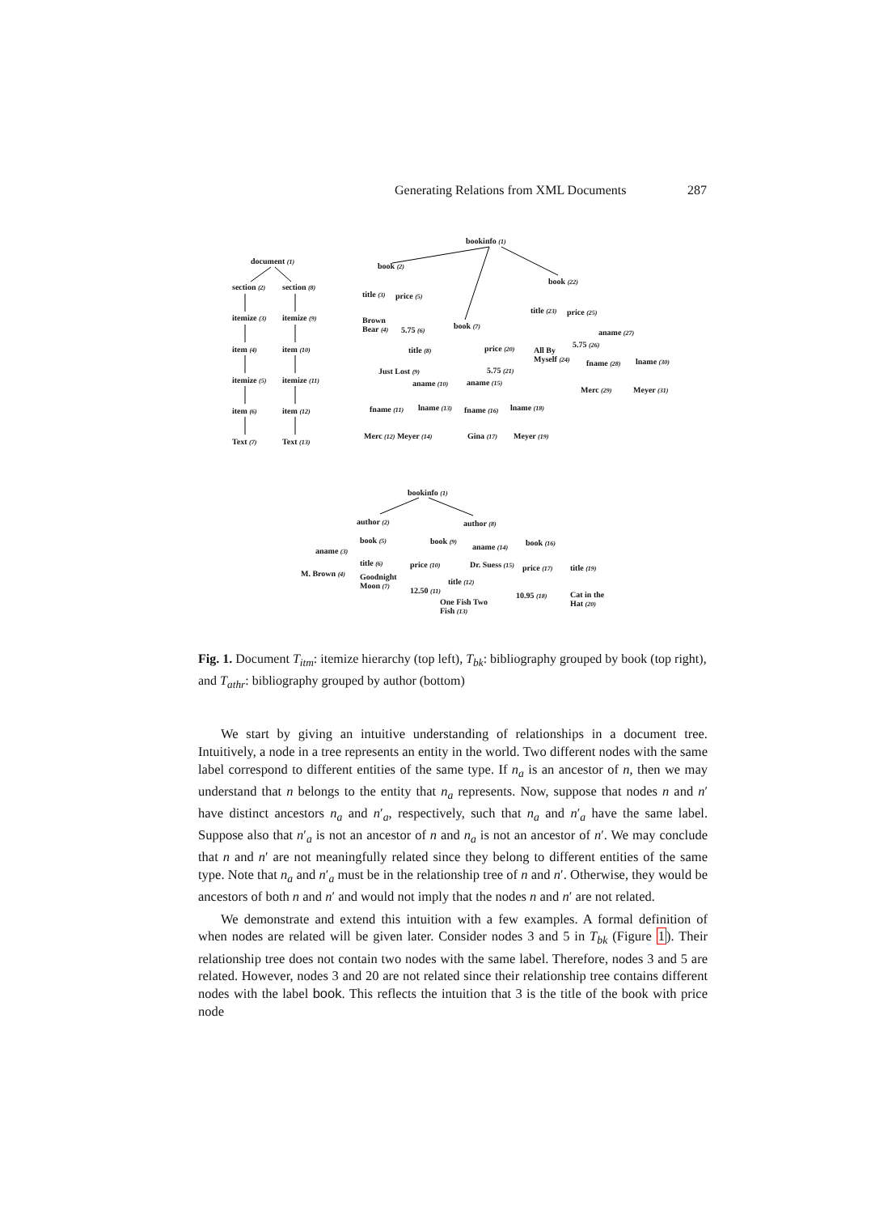Generating Relations from XML Documents 287
document (1)
section (2) section (8)
itemize (3) itemize (9)
item (4) item (10)
itemize (5) itemize (11)
item (6) item (12)
Text (7) Text (13)
bookinfo (1)
book (2)
book (22)
title (3) price (5)
title (23) price (25)
Brown
Bear (4)
5.75 (6) book (7)
aname (27)
title (8) price (20)
All By
Myself (24)
5.75 (26)
fname (28) lname (30)
Just Lost (9) 5.75 (21)
aname (10) aname (15)
Merc (29) Meyer (31)
fname (11) lname (13) fname (16) lname (18)
Merc (12) Meyer (14) Gina (17) Meyer (19)
bookinfo (1)
author (2) author (8)
book (5) book (9)
aname (14) book (16)
aname (3)
title (6) price (10) Dr. Suess (15) price (17) title (19)
M. Brown (4)
Goodnight
Moon (7)
title (12)
12.50 (11)
10.95 (18)
Cat in the
Hat (20)
One Fish Two
Fish (13)
Fig. 1. Document T<sub>itm</sub>: itemize hierarchy (top left), T<sub>bk</sub>: bibliography grouped by book (top right), and T<sub>athr</sub>: bibliography grouped by author (bottom)
We start by giving an intuitive understanding of relationships in a document tree. Intuitively, a node in a tree represents an entity in the world. Two different nodes with the same label correspond to different entities of the same type. If n<sub>a</sub> is an ancestor of n, then we may understand that n belongs to the entity that n<sub>a</sub> represents. Now, suppose that nodes n and n′ have distinct ancestors n<sub>a</sub> and n′<sub>a</sub>, respectively, such that n<sub>a</sub> and n′<sub>a</sub> have the same label. Suppose also that n′<sub>a</sub> is not an ancestor of n and n<sub>a</sub> is not an ancestor of n′. We may conclude that n and n′ are not meaningfully related since they belong to different entities of the same type. Note that n<sub>a</sub> and n′<sub>a</sub> must be in the relationship tree of n and n′. Otherwise, they would be ancestors of both n and n′ and would not imply that the nodes n and n′ are not related.
We demonstrate and extend this intuition with a few examples. A formal definition of when nodes are related will be given later. Consider nodes 3 and 5 in T<sub>bk</sub> (Figure 1). Their relationship tree does not contain two nodes with the same label. Therefore, nodes 3 and 5 are related. However, nodes 3 and 20 are not related since their relationship tree contains different nodes with the label book. This reflects the intuition that 3 is the title of the book with price node